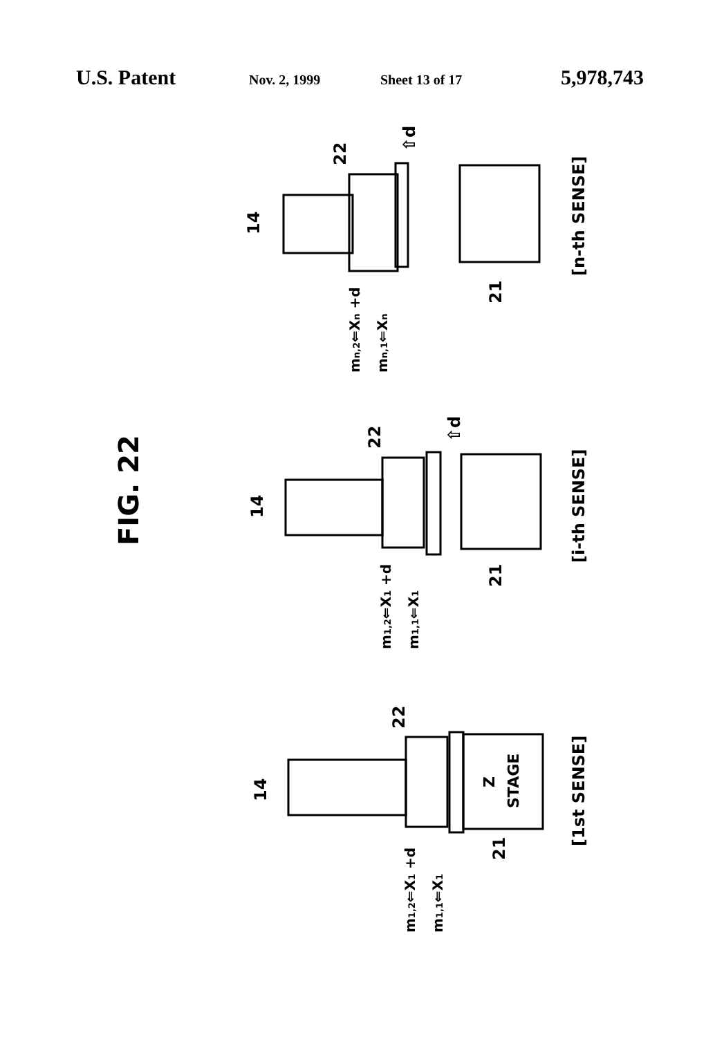U.S. Patent Nov. 2, 1999 Sheet 13 of 17 5,978,743
FIG. 22
14
22
21
⇧d
[n-th SENSE]
mn,2⇐Xn +d
mn,1⇐Xn
14
22
21
⇧d
[i-th SENSE]
m1,2⇐X1 +d
m1,1⇐X1
14
22
21
Z
STAGE
[1st SENSE]
m1,2⇐X1 +d
m1,1⇐X1